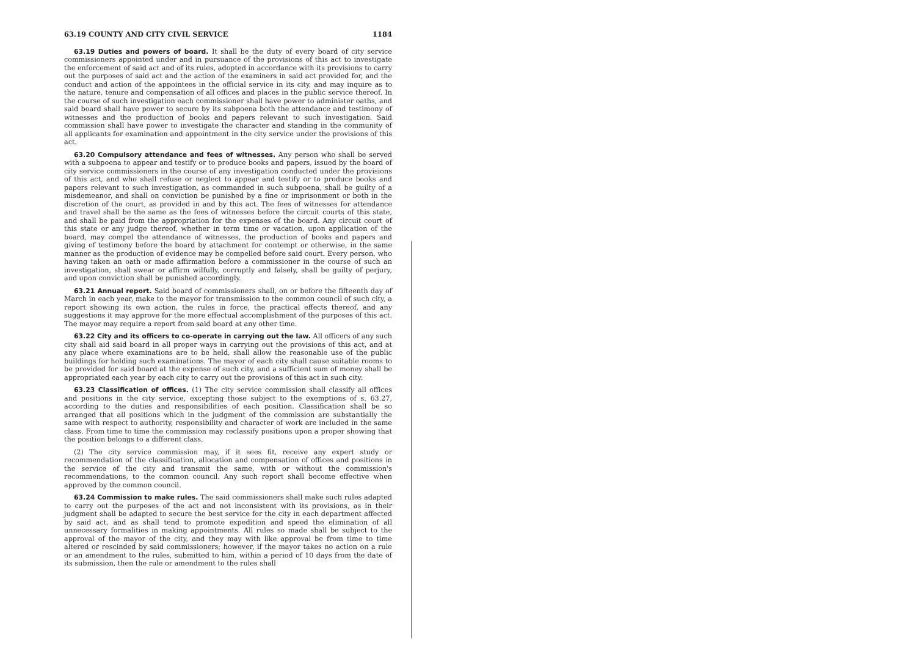63.19 COUNTY AND CITY CIVIL SERVICE 1184
63.19 Duties and powers of board. It shall be the duty of every board of city service commissioners appointed under and in pursuance of the provisions of this act to investigate the enforcement of said act and of its rules, adopted in accordance with its provisions to carry out the purposes of said act and the action of the examiners in said act provided for, and the conduct and action of the appointees in the official service in its city, and may inquire as to the nature, tenure and compensation of all offices and places in the public service thereof. In the course of such investigation each commissioner shall have power to administer oaths, and said board shall have power to secure by its subpoena both the attendance and testimony of witnesses and the production of books and papers relevant to such investigation. Said commission shall have power to investigate the character and standing in the community of all applicants for examination and appointment in the city service under the provisions of this act.
63.20 Compulsory attendance and fees of witnesses. Any person who shall be served with a subpoena to appear and testify or to produce books and papers, issued by the board of city service commissioners in the course of any investigation conducted under the provisions of this act, and who shall refuse or neglect to appear and testify or to produce books and papers relevant to such investigation, as commanded in such subpoena, shall be guilty of a misdemeanor, and shall on conviction be punished by a fine or imprisonment or both in the discretion of the court, as provided in and by this act. The fees of witnesses for attendance and travel shall be the same as the fees of witnesses before the circuit courts of this state, and shall be paid from the appropriation for the expenses of the board. Any circuit court of this state or any judge thereof, whether in term time or vacation, upon application of the board, may compel the attendance of witnesses, the production of books and papers and giving of testimony before the board by attachment for contempt or otherwise, in the same manner as the production of evidence may be compelled before said court. Every person, who having taken an oath or made affirmation before a commissioner in the course of such an investigation, shall swear or affirm wilfully, corruptly and falsely, shall be guilty of perjury, and upon conviction shall be punished accordingly.
63.21 Annual report. Said board of commissioners shall, on or before the fifteenth day of March in each year, make to the mayor for transmission to the common council of such city, a report showing its own action, the rules in force, the practical effects thereof, and any suggestions it may approve for the more effectual accomplishment of the purposes of this act. The mayor may require a report from said board at any other time.
63.22 City and its officers to co-operate in carrying out the law. All officers of any such city shall aid said board in all proper ways in carrying out the provisions of this act, and at any place where examinations are to be held, shall allow the reasonable use of the public buildings for holding such examinations. The mayor of each city shall cause suitable rooms to be provided for said board at the expense of such city, and a sufficient sum of money shall be appropriated each year by each city to carry out the provisions of this act in such city.
63.23 Classification of offices. (1) The city service commission shall classify all offices and positions in the city service, excepting those subject to the exemptions of s. 63.27, according to the duties and responsibilities of each position. Classification shall be so arranged that all positions which in the judgment of the commission are substantially the same with respect to authority, responsibility and character of work are included in the same class. From time to time the commission may reclassify positions upon a proper showing that the position belongs to a different class.
(2) The city service commission may, if it sees fit, receive any expert study or recommendation of the classification, allocation and compensation of offices and positions in the service of the city and transmit the same, with or without the commission's recommendations, to the common council. Any such report shall become effective when approved by the common council.
63.24 Commission to make rules. The said commissioners shall make such rules adapted to carry out the purposes of the act and not inconsistent with its provisions, as in their judgment shall be adapted to secure the best service for the city in each department affected by said act, and as shall tend to promote expedition and speed the elimination of all unnecessary formalities in making appointments. All rules so made shall be subject to the approval of the mayor of the city, and they may with like approval be from time to time altered or rescinded by said commissioners; however, if the mayor takes no action on a rule or an amendment to the rules, submitted to him, within a period of 10 days from the date of its submission, then the rule or amendment to the rules shall